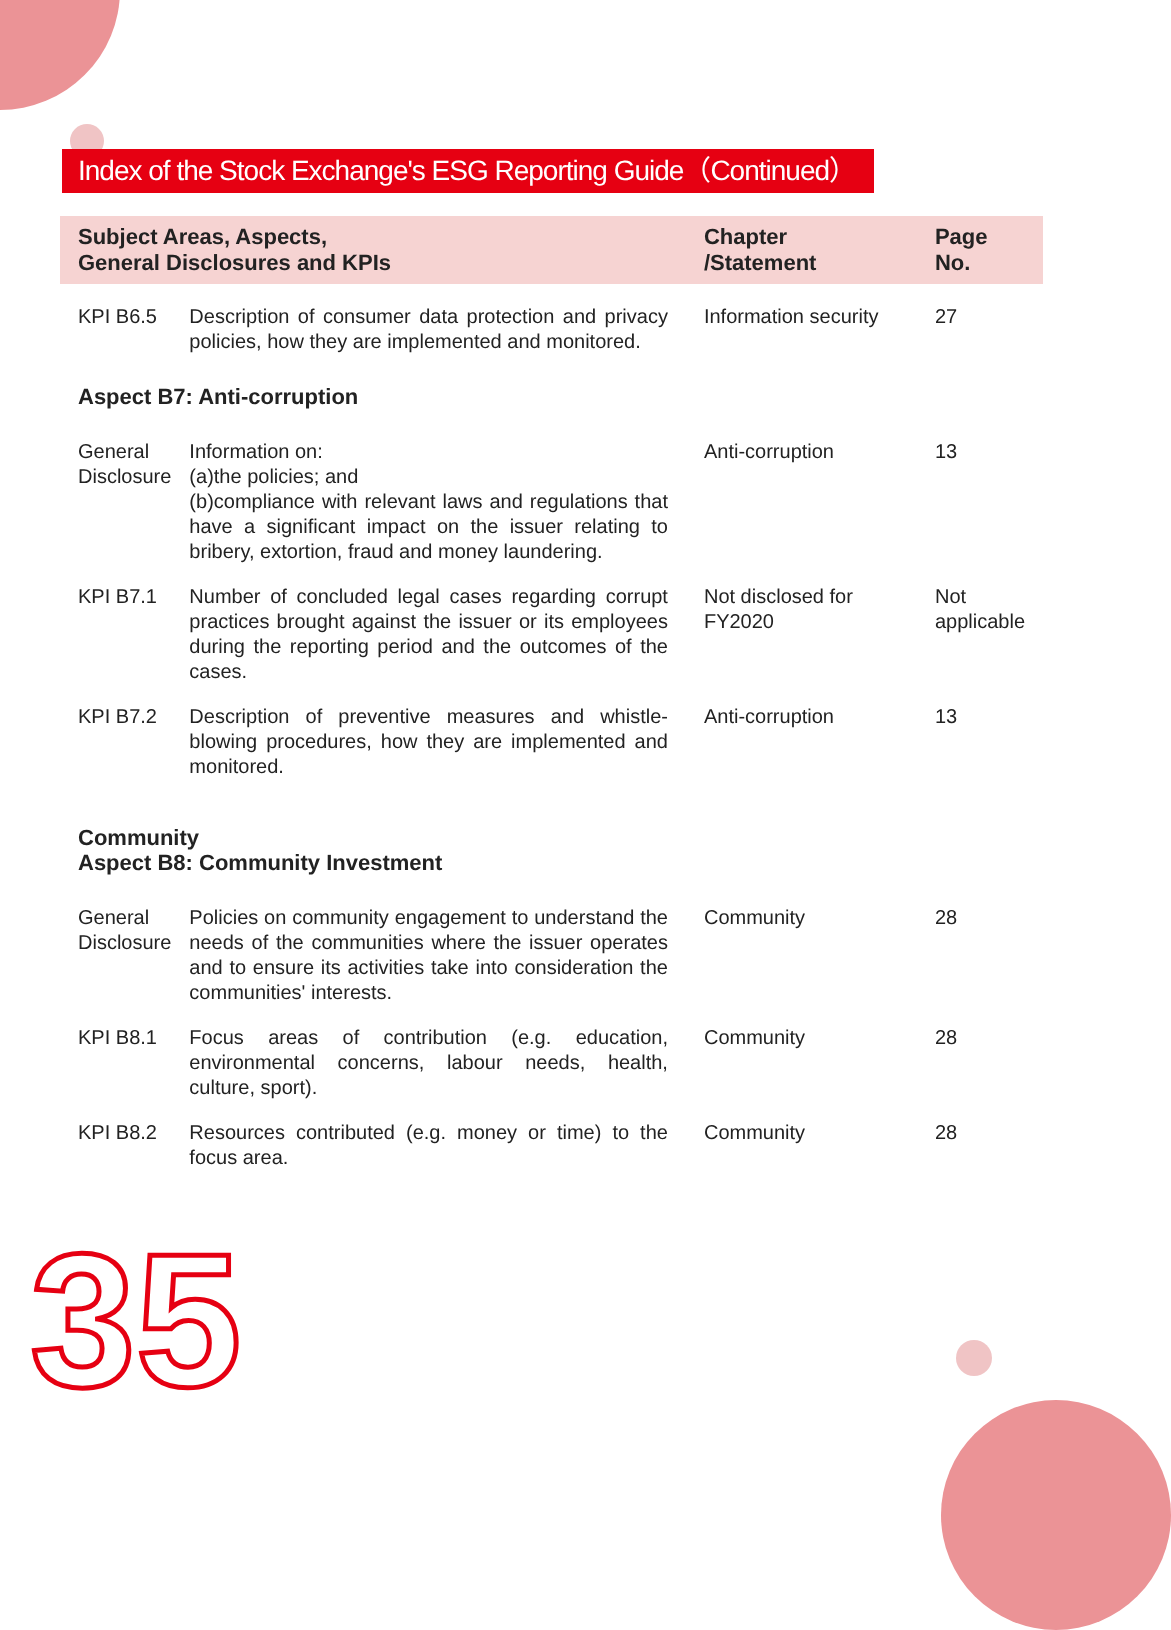Index of the Stock Exchange's ESG Reporting Guide（Continued）
| Subject Areas, Aspects, General Disclosures and KPIs | | Chapter /Statement | Page No. |
| --- | --- | --- | --- |
| KPI B6.5 | Description of consumer data protection and privacy policies, how they are implemented and monitored. | Information security | 27 |
| Aspect B7: Anti-corruption | | | |
| General Disclosure | Information on: (a)the policies; and (b)compliance with relevant laws and regulations that have a significant impact on the issuer relating to bribery, extortion, fraud and money laundering. | Anti-corruption | 13 |
| KPI B7.1 | Number of concluded legal cases regarding corrupt practices brought against the issuer or its employees during the reporting period and the outcomes of the cases. | Not disclosed for FY2020 | Not applicable |
| KPI B7.2 | Description of preventive measures and whistle-blowing procedures, how they are implemented and monitored. | Anti-corruption | 13 |
| Community Aspect B8: Community Investment | | | |
| General Disclosure | Policies on community engagement to understand the needs of the communities where the issuer operates and to ensure its activities take into consideration the communities' interests. | Community | 28 |
| KPI B8.1 | Focus areas of contribution (e.g. education, environmental concerns, labour needs, health, culture, sport). | Community | 28 |
| KPI B8.2 | Resources contributed (e.g. money or time) to the focus area. | Community | 28 |
35